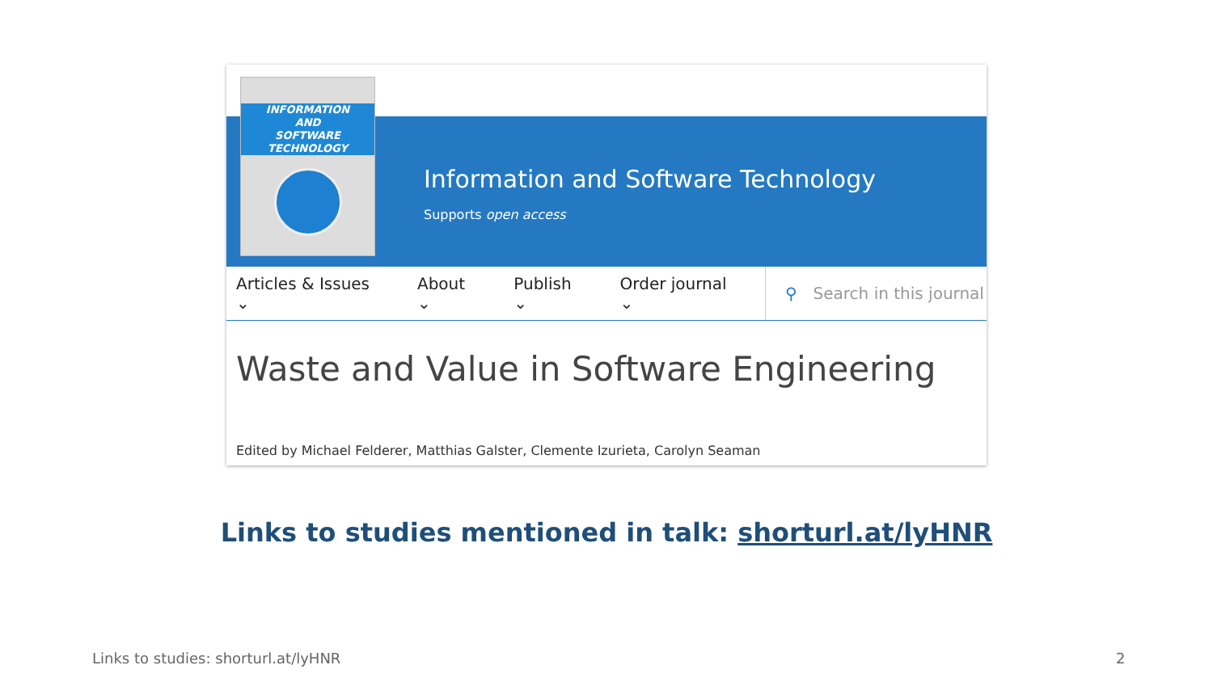INFORMATION
AND
SOFTWARE
TECHNOLOGY
Information and Software Technology
Supports open access
Articles & Issues ⌄ About ⌄ Publish ⌄ Order journal ⌄
⚲ Search in this journal
Waste and Value in Software Engineering
Edited by Michael Felderer, Matthias Galster, Clemente Izurieta, Carolyn Seaman
Links to studies mentioned in talk: shorturl.at/lyHNR
Links to studies: shorturl.at/lyHNR
2